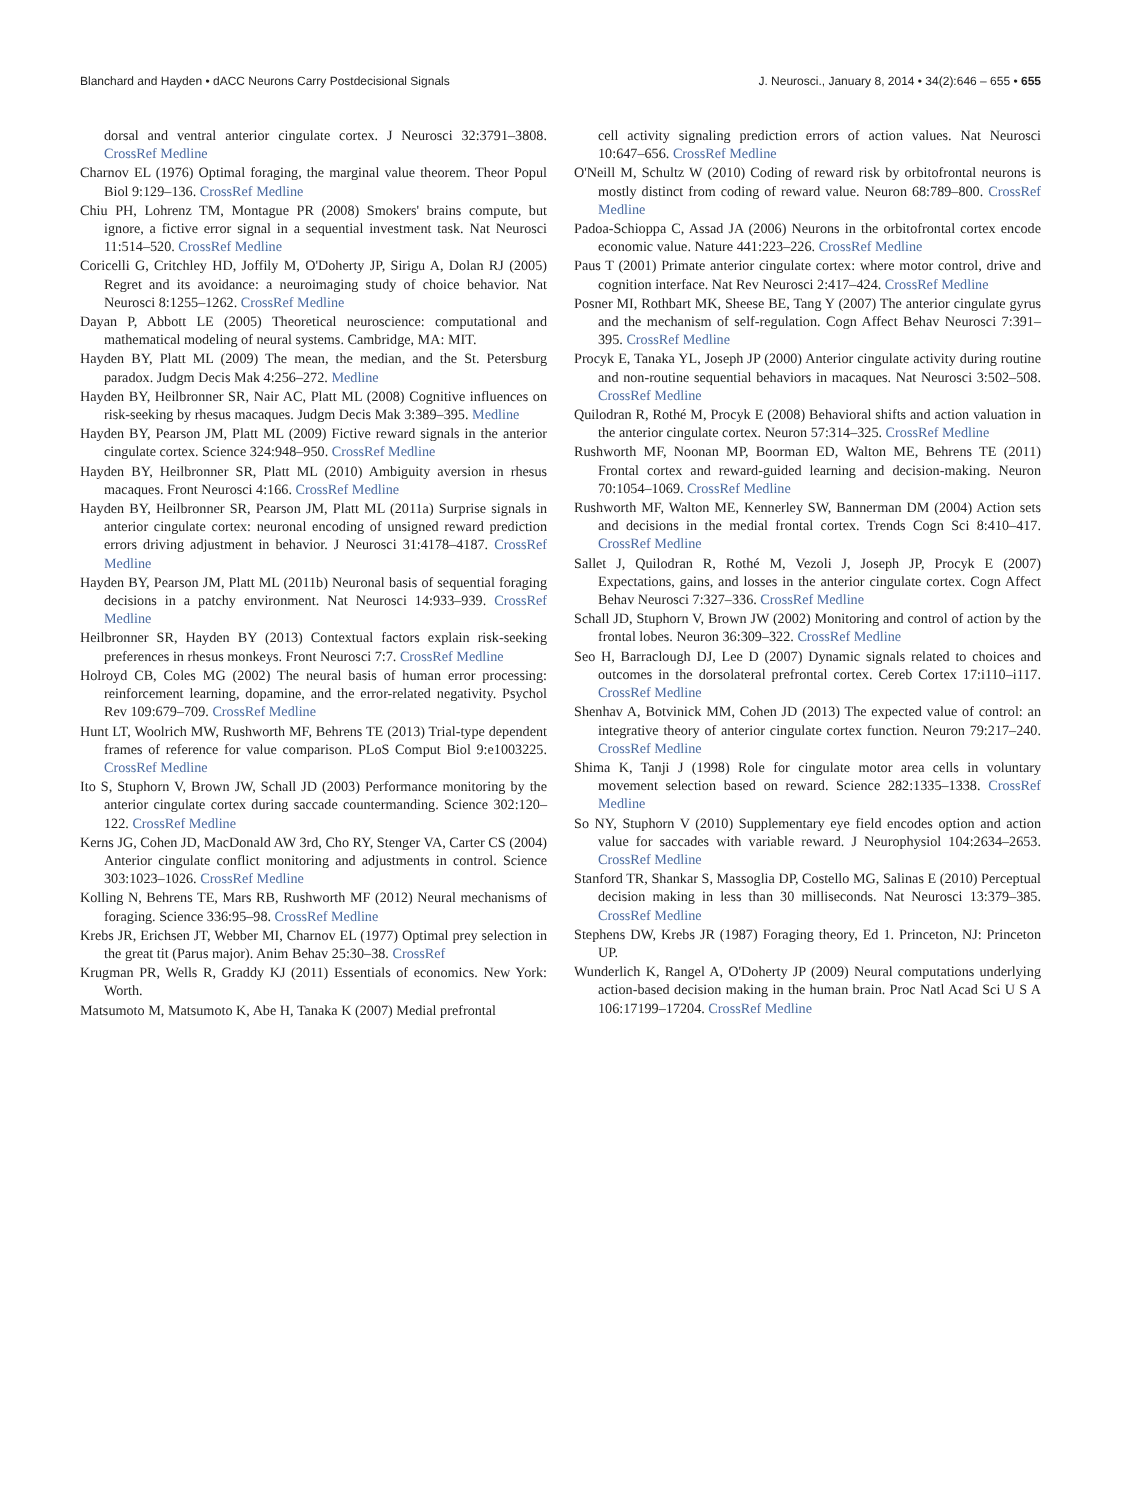Blanchard and Hayden • dACC Neurons Carry Postdecisional Signals J. Neurosci., January 8, 2014 • 34(2):646 – 655 • 655
dorsal and ventral anterior cingulate cortex. J Neurosci 32:3791–3808. CrossRef Medline
Charnov EL (1976) Optimal foraging, the marginal value theorem. Theor Popul Biol 9:129–136. CrossRef Medline
Chiu PH, Lohrenz TM, Montague PR (2008) Smokers' brains compute, but ignore, a fictive error signal in a sequential investment task. Nat Neurosci 11:514–520. CrossRef Medline
Coricelli G, Critchley HD, Joffily M, O'Doherty JP, Sirigu A, Dolan RJ (2005) Regret and its avoidance: a neuroimaging study of choice behavior. Nat Neurosci 8:1255–1262. CrossRef Medline
Dayan P, Abbott LE (2005) Theoretical neuroscience: computational and mathematical modeling of neural systems. Cambridge, MA: MIT.
Hayden BY, Platt ML (2009) The mean, the median, and the St. Petersburg paradox. Judgm Decis Mak 4:256–272. Medline
Hayden BY, Heilbronner SR, Nair AC, Platt ML (2008) Cognitive influences on risk-seeking by rhesus macaques. Judgm Decis Mak 3:389–395. Medline
Hayden BY, Pearson JM, Platt ML (2009) Fictive reward signals in the anterior cingulate cortex. Science 324:948–950. CrossRef Medline
Hayden BY, Heilbronner SR, Platt ML (2010) Ambiguity aversion in rhesus macaques. Front Neurosci 4:166. CrossRef Medline
Hayden BY, Heilbronner SR, Pearson JM, Platt ML (2011a) Surprise signals in anterior cingulate cortex: neuronal encoding of unsigned reward prediction errors driving adjustment in behavior. J Neurosci 31:4178–4187. CrossRef Medline
Hayden BY, Pearson JM, Platt ML (2011b) Neuronal basis of sequential foraging decisions in a patchy environment. Nat Neurosci 14:933–939. CrossRef Medline
Heilbronner SR, Hayden BY (2013) Contextual factors explain risk-seeking preferences in rhesus monkeys. Front Neurosci 7:7. CrossRef Medline
Holroyd CB, Coles MG (2002) The neural basis of human error processing: reinforcement learning, dopamine, and the error-related negativity. Psychol Rev 109:679–709. CrossRef Medline
Hunt LT, Woolrich MW, Rushworth MF, Behrens TE (2013) Trial-type dependent frames of reference for value comparison. PLoS Comput Biol 9:e1003225. CrossRef Medline
Ito S, Stuphorn V, Brown JW, Schall JD (2003) Performance monitoring by the anterior cingulate cortex during saccade countermanding. Science 302:120–122. CrossRef Medline
Kerns JG, Cohen JD, MacDonald AW 3rd, Cho RY, Stenger VA, Carter CS (2004) Anterior cingulate conflict monitoring and adjustments in control. Science 303:1023–1026. CrossRef Medline
Kolling N, Behrens TE, Mars RB, Rushworth MF (2012) Neural mechanisms of foraging. Science 336:95–98. CrossRef Medline
Krebs JR, Erichsen JT, Webber MI, Charnov EL (1977) Optimal prey selection in the great tit (Parus major). Anim Behav 25:30–38. CrossRef
Krugman PR, Wells R, Graddy KJ (2011) Essentials of economics. New York: Worth.
Matsumoto M, Matsumoto K, Abe H, Tanaka K (2007) Medial prefrontal
cell activity signaling prediction errors of action values. Nat Neurosci 10:647–656. CrossRef Medline
O'Neill M, Schultz W (2010) Coding of reward risk by orbitofrontal neurons is mostly distinct from coding of reward value. Neuron 68:789–800. CrossRef Medline
Padoa-Schioppa C, Assad JA (2006) Neurons in the orbitofrontal cortex encode economic value. Nature 441:223–226. CrossRef Medline
Paus T (2001) Primate anterior cingulate cortex: where motor control, drive and cognition interface. Nat Rev Neurosci 2:417–424. CrossRef Medline
Posner MI, Rothbart MK, Sheese BE, Tang Y (2007) The anterior cingulate gyrus and the mechanism of self-regulation. Cogn Affect Behav Neurosci 7:391–395. CrossRef Medline
Procyk E, Tanaka YL, Joseph JP (2000) Anterior cingulate activity during routine and non-routine sequential behaviors in macaques. Nat Neurosci 3:502–508. CrossRef Medline
Quilodran R, Rothé M, Procyk E (2008) Behavioral shifts and action valuation in the anterior cingulate cortex. Neuron 57:314–325. CrossRef Medline
Rushworth MF, Noonan MP, Boorman ED, Walton ME, Behrens TE (2011) Frontal cortex and reward-guided learning and decision-making. Neuron 70:1054–1069. CrossRef Medline
Rushworth MF, Walton ME, Kennerley SW, Bannerman DM (2004) Action sets and decisions in the medial frontal cortex. Trends Cogn Sci 8:410–417. CrossRef Medline
Sallet J, Quilodran R, Rothé M, Vezoli J, Joseph JP, Procyk E (2007) Expectations, gains, and losses in the anterior cingulate cortex. Cogn Affect Behav Neurosci 7:327–336. CrossRef Medline
Schall JD, Stuphorn V, Brown JW (2002) Monitoring and control of action by the frontal lobes. Neuron 36:309–322. CrossRef Medline
Seo H, Barraclough DJ, Lee D (2007) Dynamic signals related to choices and outcomes in the dorsolateral prefrontal cortex. Cereb Cortex 17:i110–i117. CrossRef Medline
Shenhav A, Botvinick MM, Cohen JD (2013) The expected value of control: an integrative theory of anterior cingulate cortex function. Neuron 79:217–240. CrossRef Medline
Shima K, Tanji J (1998) Role for cingulate motor area cells in voluntary movement selection based on reward. Science 282:1335–1338. CrossRef Medline
So NY, Stuphorn V (2010) Supplementary eye field encodes option and action value for saccades with variable reward. J Neurophysiol 104:2634–2653. CrossRef Medline
Stanford TR, Shankar S, Massoglia DP, Costello MG, Salinas E (2010) Perceptual decision making in less than 30 milliseconds. Nat Neurosci 13:379–385. CrossRef Medline
Stephens DW, Krebs JR (1987) Foraging theory, Ed 1. Princeton, NJ: Princeton UP.
Wunderlich K, Rangel A, O'Doherty JP (2009) Neural computations underlying action-based decision making in the human brain. Proc Natl Acad Sci U S A 106:17199–17204. CrossRef Medline